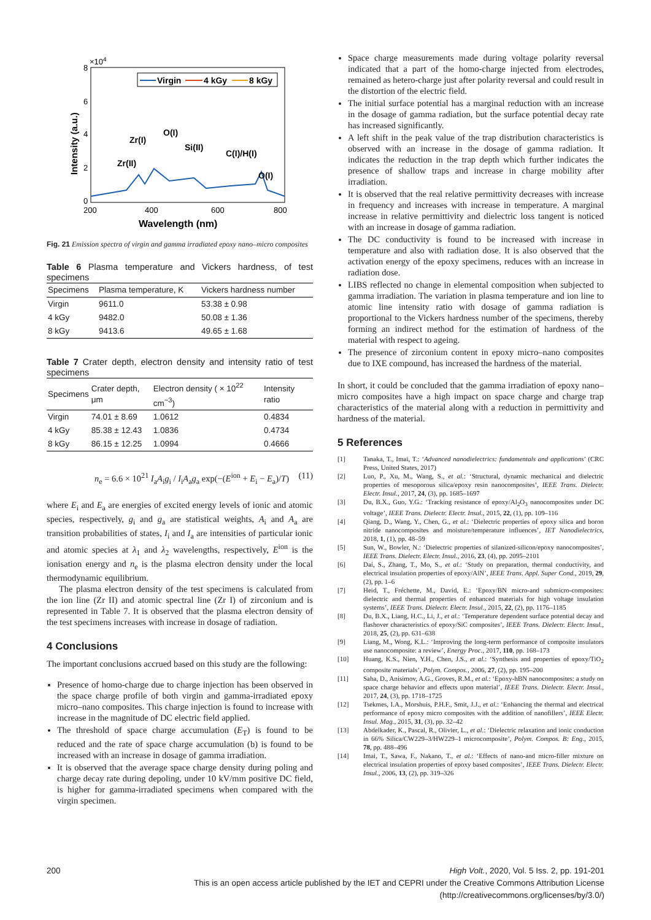×104
Virgin
4 kGy
8 kGy
8
6
4
2
0
200
400
600
800
Wavelength (nm)
Intensity (a.u.)
Zr(I)
O(I)
Si(II)
C(I)/H(I)
Zr(II)
O(I)
Fig. 21 Emission spectra of virgin and gamma irradiated epoxy nano–micro composites
Table 6 Plasma temperature and Vickers hardness, of test specimens
| Specimens | Plasma temperature, K | Vickers hardness number |
| --- | --- | --- |
| Virgin | 9611.0 | 53.38 ± 0.98 |
| 4 kGy | 9482.0 | 50.08 ± 1.36 |
| 8 kGy | 9413.6 | 49.65 ± 1.68 |
Table 7 Crater depth, electron density and intensity ratio of test specimens
| Specimens | Crater depth, μm | Electron density ( × 10<sup>22</sup> cm<sup>−3</sup>) | Intensity ratio |
| --- | --- | --- | --- |
| Virgin | 74.01 ± 8.69 | 1.0612 | 0.4834 |
| 4 kGy | 85.38 ± 12.43 | 1.0836 | 0.4734 |
| 8 kGy | 86.15 ± 12.25 | 1.0994 | 0.4666 |
n<sub>e</sub> = 6.6 × 10<sup>21</sup> I<sub>a</sub>A<sub>i</sub>g<sub>i</sub> / I<sub>i</sub>A<sub>a</sub>g<sub>a</sub> exp(−(E<sup>ion</sup> + E<sub>i</sub> − E<sub>a</sub>)/T) (11)
where E<sub>i</sub> and E<sub>a</sub> are energies of excited energy levels of ionic and atomic species, respectively, g<sub>i</sub> and g<sub>a</sub> are statistical weights, A<sub>i</sub> and A<sub>a</sub> are transition probabilities of states, I<sub>i</sub> and I<sub>a</sub> are intensities of particular ionic and atomic species at λ<sub>1</sub> and λ<sub>2</sub> wavelengths, respectively, E<sup>ion</sup> is the ionisation energy and n<sub>e</sub> is the plasma electron density under the local thermodynamic equilibrium.
The plasma electron density of the test specimens is calculated from the ion line (Zr II) and atomic spectral line (Zr I) of zirconium and is represented in Table 7. It is observed that the plasma electron density of the test specimens increases with increase in dosage of radiation.
4 Conclusions
The important conclusions accrued based on this study are the following:
Presence of homo-charge due to charge injection has been observed in the space charge profile of both virgin and gamma-irradiated epoxy micro–nano composites. This charge injection is found to increase with increase in the magnitude of DC electric field applied.
The threshold of space charge accumulation (E<sub>T</sub>) is found to be reduced and the rate of space charge accumulation (b) is found to be increased with an increase in dosage of gamma irradiation.
It is observed that the average space charge density during poling and charge decay rate during depoling, under 10 kV/mm positive DC field, is higher for gamma-irradiated specimens when compared with the virgin specimen.
Space charge measurements made during voltage polarity reversal indicated that a part of the homo-charge injected from electrodes, remained as hetero-charge just after polarity reversal and could result in the distortion of the electric field.
The initial surface potential has a marginal reduction with an increase in the dosage of gamma radiation, but the surface potential decay rate has increased significantly.
A left shift in the peak value of the trap distribution characteristics is observed with an increase in the dosage of gamma radiation. It indicates the reduction in the trap depth which further indicates the presence of shallow traps and increase in charge mobility after irradiation.
It is observed that the real relative permittivity decreases with increase in frequency and increases with increase in temperature. A marginal increase in relative permittivity and dielectric loss tangent is noticed with an increase in dosage of gamma radiation.
The DC conductivity is found to be increased with increase in temperature and also with radiation dose. It is also observed that the activation energy of the epoxy specimens, reduces with an increase in radiation dose.
LIBS reflected no change in elemental composition when subjected to gamma irradiation. The variation in plasma temperature and ion line to atomic line intensity ratio with dosage of gamma radiation is proportional to the Vickers hardness number of the specimens, thereby forming an indirect method for the estimation of hardness of the material with respect to ageing.
The presence of zirconium content in epoxy micro–nano composites due to IXE compound, has increased the hardness of the material.
In short, it could be concluded that the gamma irradiation of epoxy nano–micro composites have a high impact on space charge and charge trap characteristics of the material along with a reduction in permittivity and hardness of the material.
5 References
[1] Tanaka, T., Imai, T.: ‘Advanced nanodielectrics: fundamentals and applications’ (CRC Press, United States, 2017)
[2] Luo, P., Xu, M., Wang, S., et al.: ‘Structural, dynamic mechanical and dielectric properties of mesoporous silica/epoxy resin nanocomposites’, IEEE Trans. Dielectr. Electr. Insul., 2017, 24, (3), pp. 1685–1697
[3] Du, B.X., Guo, Y.G.: ‘Tracking resistance of epoxy/Al<sub>2</sub>O<sub>3</sub> nanocomposites under DC voltage’, IEEE Trans. Dielectr. Electr. Insul., 2015, 22, (1), pp. 109–116
[4] Qiang, D., Wang, Y., Chen, G., et al.: ‘Dielectric properties of epoxy silica and boron nitride nanocomposites and moisture/temperature influences’, IET Nanodielectrics, 2018, 1, (1), pp. 48–59
[5] Sun, W., Bowler, N.: ‘Dielectric properties of silanized-silicon/epoxy nanocomposites’, IEEE Trans. Dielectr. Electr. Insul., 2016, 23, (4), pp. 2095–2101
[6] Dai, S., Zhang, T., Mo, S., et al.: ‘Study on preparation, thermal conductivity, and electrical insulation properties of epoxy/AlN’, IEEE Trans. Appl. Super Cond., 2019, 29, (2), pp. 1–6
[7] Heid, T., Fréchette, M., David, E.: ‘Epoxy/BN micro-and submicro-composites: dielectric and thermal properties of enhanced materials for high voltage insulation systems’, IEEE Trans. Dielectr. Electr. Insul., 2015, 22, (2), pp. 1176–1185
[8] Du, B.X., Liang, H.C., Li, J., et al.: ‘Temperature dependent surface potential decay and flashover characteristics of epoxy/SiC composites’, IEEE Trans. Dielectr. Electr. Insul., 2018, 25, (2), pp. 631–638
[9] Liang, M., Wong, K.L.: ‘Improving the long-term performance of composite insulators use nanocomposite: a review’, Energy Proc., 2017, 110, pp. 168–173
[10] Huang, K.S., Nien, Y.H., Chen, J.S., et al.: ‘Synthesis and properties of epoxy/TiO<sub>2</sub> composite materials’, Polym. Compos., 2006, 27, (2), pp. 195–200
[11] Saha, D., Anisimov, A.G., Groves, R.M., et al.: ‘Epoxy-hBN nanocomposites: a study on space charge behavior and effects upon material’, IEEE Trans. Dielectr. Electr. Insul., 2017, 24, (3), pp. 1718–1725
[12] Tsekmes, I.A., Morshuis, P.H.F., Smit, J.J., et al.: ‘Enhancing the thermal and electrical performance of epoxy micro composites with the addition of nanofillers’, IEEE Electr. Insul. Mag., 2015, 31, (3), pp. 32–42
[13] Abdelkader, K., Pascal, R., Olivier, L., et al.: ‘Dielectric relaxation and ionic conduction in 66% Silica/CW229–3/HW229–1 microcomposite’, Polym. Compos. B: Eng., 2015, 78, pp. 488–496
[14] Imai, T., Sawa, F., Nakano, T., et al.: ‘Effects of nano-and micro-filler mixture on electrical insulation properties of epoxy based composites’, IEEE Trans. Dielectr. Electr. Insul., 2006, 13, (2), pp. 319–326
200 High Volt., 2020, Vol. 5 Iss. 2, pp. 191-201
This is an open access article published by the IET and CEPRI under the Creative Commons Attribution License
(http://creativecommons.org/licenses/by/3.0/)